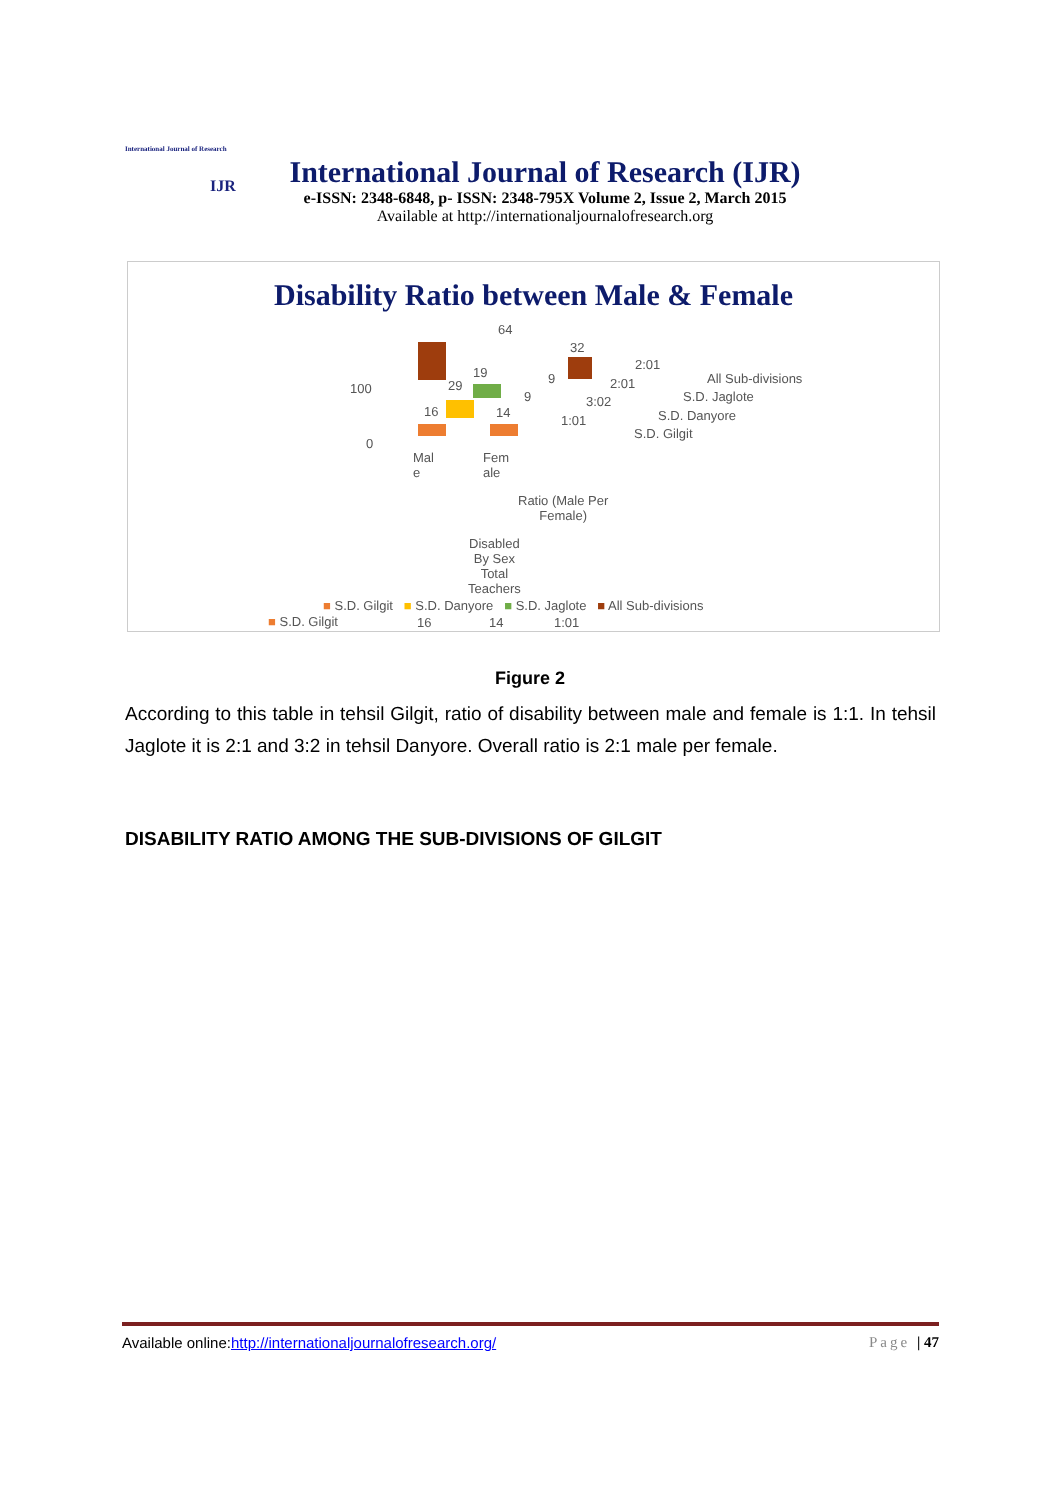International Journal of Research
IJR
International Journal of Research (IJR)
e-ISSN: 2348-6848, p- ISSN: 2348-795X Volume 2, Issue 2, March 2015
Available at http://internationaljournalofresearch.org
Disability Ratio between Male & Female
64
32
2:01
19 9 2:01 29
9 3:02
16 14
1:01
100
0
All Sub-divisions
S.D. Jaglote
S.D. Danyore
S.D. Gilgit
Mal
e
Fem
ale
Ratio (Male Per
Female)
Disabled
By Sex
Total
Teachers
■ S.D. Gilgit ■ S.D. Danyore ■ S.D. Jaglote ■ All Sub-divisions
■ S.D. Gilgit 16 14 1:01
Figure 2
According to this table in tehsil Gilgit, ratio of disability between male and female is 1:1. In tehsil Jaglote it is 2:1 and 3:2 in tehsil Danyore. Overall ratio is 2:1 male per female.
DISABILITY RATIO AMONG THE SUB-DIVISIONS OF GILGIT
Available online:http://internationaljournalofresearch.org/ Page | 47